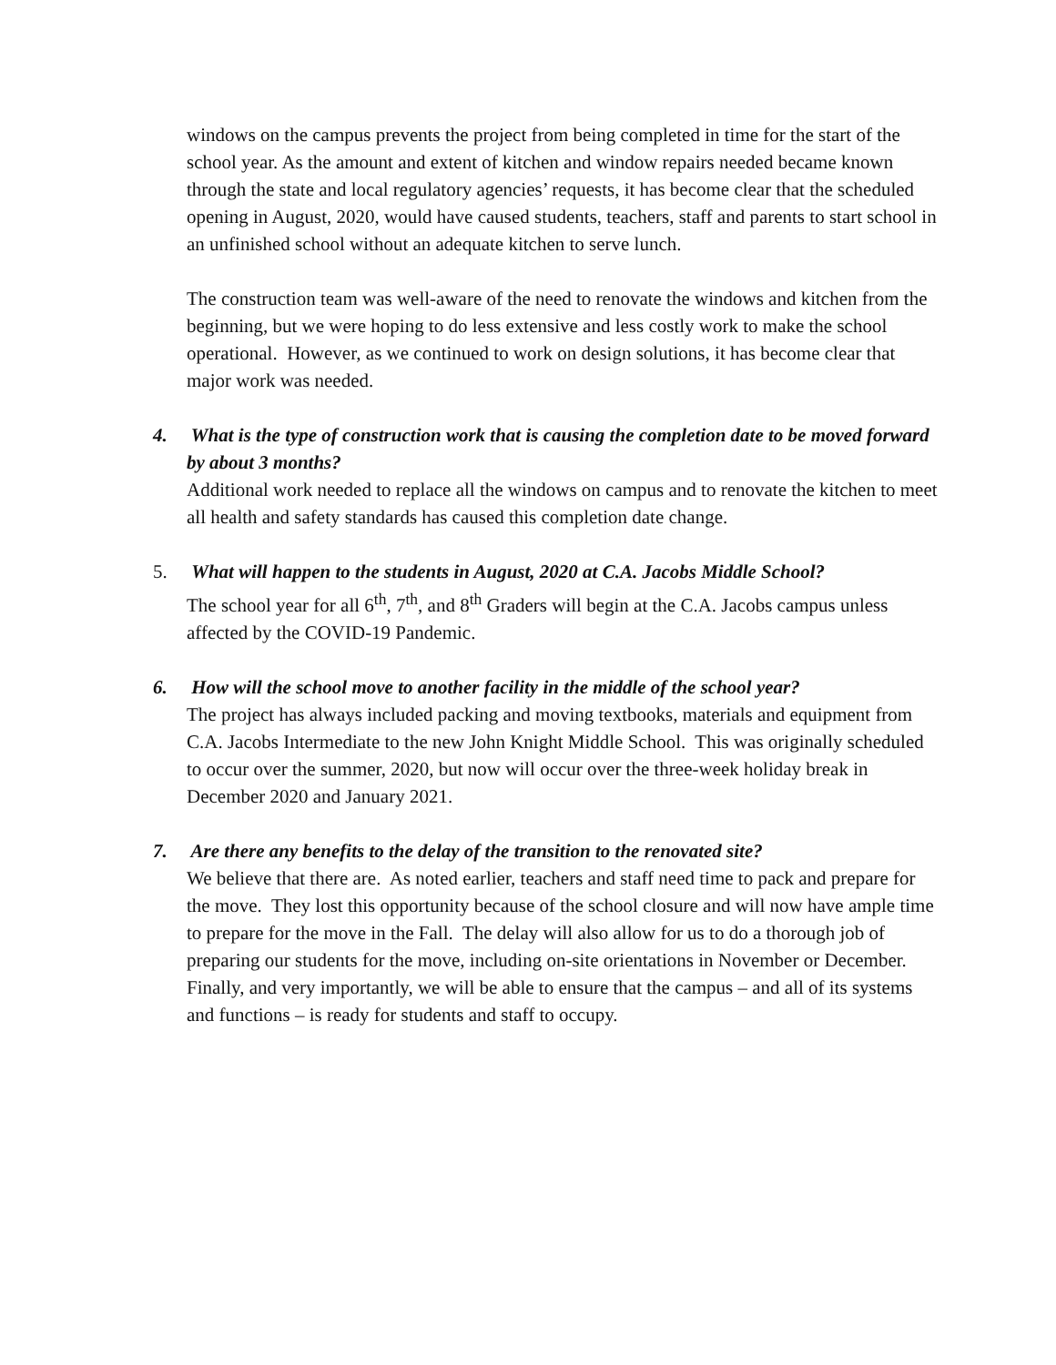windows on the campus prevents the project from being completed in time for the start of the school year. As the amount and extent of kitchen and window repairs needed became known through the state and local regulatory agencies’ requests, it has become clear that the scheduled opening in August, 2020, would have caused students, teachers, staff and parents to start school in an unfinished school without an adequate kitchen to serve lunch.
The construction team was well-aware of the need to renovate the windows and kitchen from the beginning, but we were hoping to do less extensive and less costly work to make the school operational. However, as we continued to work on design solutions, it has become clear that major work was needed.
4. What is the type of construction work that is causing the completion date to be moved forward by about 3 months?
Additional work needed to replace all the windows on campus and to renovate the kitchen to meet all health and safety standards has caused this completion date change.
5. What will happen to the students in August, 2020 at C.A. Jacobs Middle School?
The school year for all 6<sup>th</sup>, 7<sup>th</sup>, and 8<sup>th</sup> Graders will begin at the C.A. Jacobs campus unless affected by the COVID-19 Pandemic.
6. How will the school move to another facility in the middle of the school year?
The project has always included packing and moving textbooks, materials and equipment from C.A. Jacobs Intermediate to the new John Knight Middle School. This was originally scheduled to occur over the summer, 2020, but now will occur over the three-week holiday break in December 2020 and January 2021.
7. Are there any benefits to the delay of the transition to the renovated site?
We believe that there are. As noted earlier, teachers and staff need time to pack and prepare for the move. They lost this opportunity because of the school closure and will now have ample time to prepare for the move in the Fall. The delay will also allow for us to do a thorough job of preparing our students for the move, including on-site orientations in November or December. Finally, and very importantly, we will be able to ensure that the campus – and all of its systems and functions – is ready for students and staff to occupy.